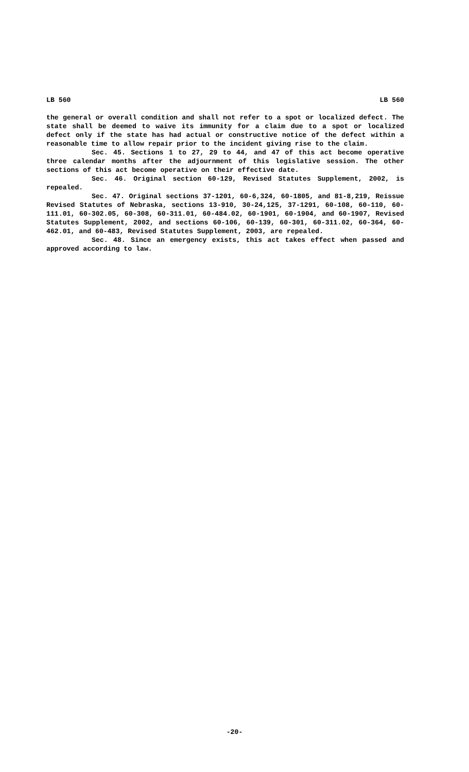LB 560 LB 560
the general or overall condition and shall not refer to a spot or localized defect. The state shall be deemed to waive its immunity for a claim due to a spot or localized defect only if the state has had actual or constructive notice of the defect within a reasonable time to allow repair prior to the incident giving rise to the claim.
Sec. 45. Sections 1 to 27, 29 to 44, and 47 of this act become operative three calendar months after the adjournment of this legislative session. The other sections of this act become operative on their effective date.
Sec. 46. Original section 60-129, Revised Statutes Supplement, 2002, is repealed.
Sec. 47. Original sections 37-1201, 60-6,324, 60-1805, and 81-8,219, Reissue Revised Statutes of Nebraska, sections 13-910, 30-24,125, 37-1291, 60-108, 60-110, 60-111.01, 60-302.05, 60-308, 60-311.01, 60-484.02, 60-1901, 60-1904, and 60-1907, Revised Statutes Supplement, 2002, and sections 60-106, 60-139, 60-301, 60-311.02, 60-364, 60-462.01, and 60-483, Revised Statutes Supplement, 2003, are repealed.
Sec. 48. Since an emergency exists, this act takes effect when passed and approved according to law.
-20-